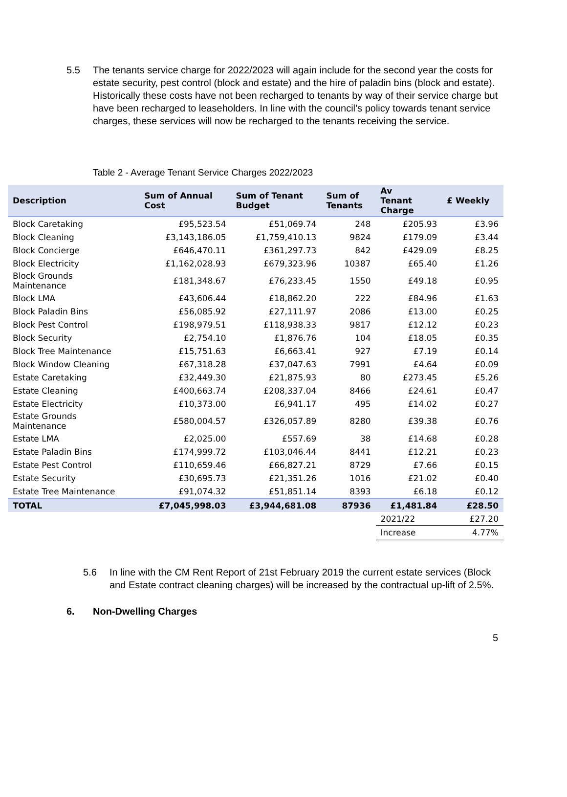5.5 The tenants service charge for 2022/2023 will again include for the second year the costs for estate security, pest control (block and estate) and the hire of paladin bins (block and estate). Historically these costs have not been recharged to tenants by way of their service charge but have been recharged to leaseholders. In line with the council’s policy towards tenant service charges, these services will now be recharged to the tenants receiving the service.
Table 2 - Average Tenant Service Charges 2022/2023
| Description | Sum of Annual Cost | Sum of Tenant Budget | Sum of Tenants | Av Tenant Charge | £ Weekly |
| --- | --- | --- | --- | --- | --- |
| Block Caretaking | £95,523.54 | £51,069.74 | 248 | £205.93 | £3.96 |
| Block Cleaning | £3,143,186.05 | £1,759,410.13 | 9824 | £179.09 | £3.44 |
| Block Concierge | £646,470.11 | £361,297.73 | 842 | £429.09 | £8.25 |
| Block Electricity | £1,162,028.93 | £679,323.96 | 10387 | £65.40 | £1.26 |
| Block Grounds Maintenance | £181,348.67 | £76,233.45 | 1550 | £49.18 | £0.95 |
| Block LMA | £43,606.44 | £18,862.20 | 222 | £84.96 | £1.63 |
| Block Paladin Bins | £56,085.92 | £27,111.97 | 2086 | £13.00 | £0.25 |
| Block Pest Control | £198,979.51 | £118,938.33 | 9817 | £12.12 | £0.23 |
| Block Security | £2,754.10 | £1,876.76 | 104 | £18.05 | £0.35 |
| Block Tree Maintenance | £15,751.63 | £6,663.41 | 927 | £7.19 | £0.14 |
| Block Window Cleaning | £67,318.28 | £37,047.63 | 7991 | £4.64 | £0.09 |
| Estate Caretaking | £32,449.30 | £21,875.93 | 80 | £273.45 | £5.26 |
| Estate Cleaning | £400,663.74 | £208,337.04 | 8466 | £24.61 | £0.47 |
| Estate Electricity | £10,373.00 | £6,941.17 | 495 | £14.02 | £0.27 |
| Estate Grounds Maintenance | £580,004.57 | £326,057.89 | 8280 | £39.38 | £0.76 |
| Estate LMA | £2,025.00 | £557.69 | 38 | £14.68 | £0.28 |
| Estate Paladin Bins | £174,999.72 | £103,046.44 | 8441 | £12.21 | £0.23 |
| Estate Pest Control | £110,659.46 | £66,827.21 | 8729 | £7.66 | £0.15 |
| Estate Security | £30,695.73 | £21,351.26 | 1016 | £21.02 | £0.40 |
| Estate Tree Maintenance | £91,074.32 | £51,851.14 | 8393 | £6.18 | £0.12 |
| TOTAL | £7,045,998.03 | £3,944,681.08 | 87936 | £1,481.84 | £28.50 |
| | | | | 2021/22 | £27.20 |
| | | | | Increase | 4.77% |
5.6 In line with the CM Rent Report of 21st February 2019 the current estate services (Block and Estate contract cleaning charges) will be increased by the contractual up-lift of 2.5%.
6. Non-Dwelling Charges
5